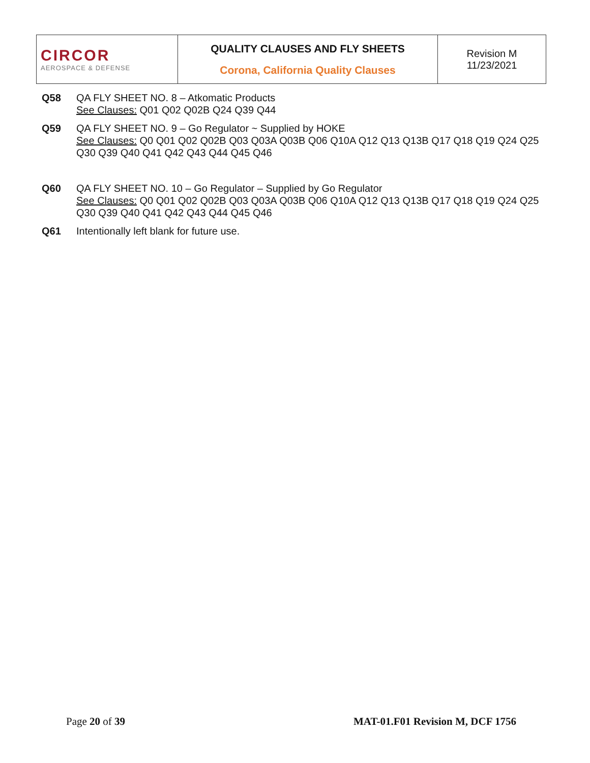| CIRCOR AEROSPACE & DEFENSE | QUALITY CLAUSES AND FLY SHEETS Corona, California Quality Clauses | Revision M 11/23/2021 |
Q58 QA FLY SHEET NO. 8 – Atkomatic Products
See Clauses: Q01 Q02 Q02B Q24 Q39 Q44
Q59 QA FLY SHEET NO. 9 – Go Regulator ~ Supplied by HOKE
See Clauses: Q0 Q01 Q02 Q02B Q03 Q03A Q03B Q06 Q10A Q12 Q13 Q13B Q17 Q18 Q19 Q24 Q25 Q30 Q39 Q40 Q41 Q42 Q43 Q44 Q45 Q46
Q60 QA FLY SHEET NO. 10 – Go Regulator – Supplied by Go Regulator
See Clauses: Q0 Q01 Q02 Q02B Q03 Q03A Q03B Q06 Q10A Q12 Q13 Q13B Q17 Q18 Q19 Q24 Q25 Q30 Q39 Q40 Q41 Q42 Q43 Q44 Q45 Q46
Q61 Intentionally left blank for future use.
Page 20 of 39 MAT-01.F01 Revision M, DCF 1756